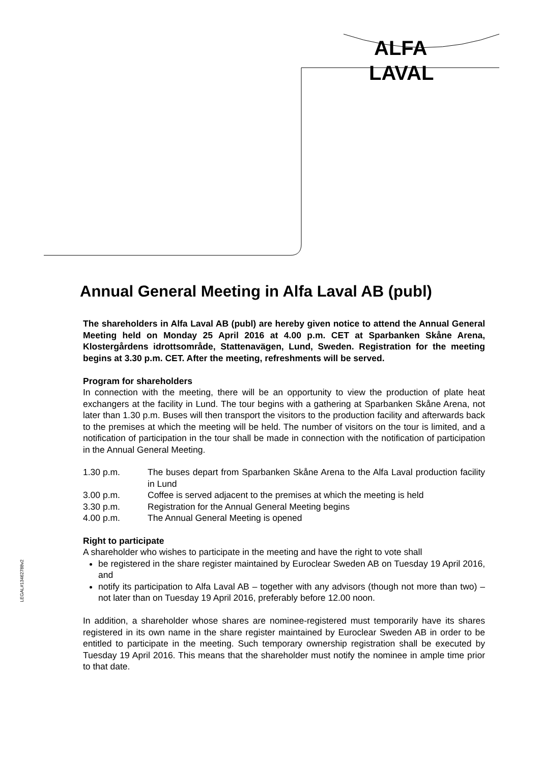ALFA
LAVAL
LEGAL#13462788v2
Annual General Meeting in Alfa Laval AB (publ)
The shareholders in Alfa Laval AB (publ) are hereby given notice to attend the Annual General Meeting held on Monday 25 April 2016 at 4.00 p.m. CET at Sparbanken Skåne Arena, Klostergårdens idrottsområde, Stattenavägen, Lund, Sweden. Registration for the meeting begins at 3.30 p.m. CET. After the meeting, refreshments will be served.
Program for shareholders
In connection with the meeting, there will be an opportunity to view the production of plate heat exchangers at the facility in Lund. The tour begins with a gathering at Sparbanken Skåne Arena, not later than 1.30 p.m. Buses will then transport the visitors to the production facility and afterwards back to the premises at which the meeting will be held. The number of visitors on the tour is limited, and a notification of participation in the tour shall be made in connection with the notification of participation in the Annual General Meeting.
1.30 p.m.
The buses depart from Sparbanken Skåne Arena to the Alfa Laval production facility in Lund
3.00 p.m.
Coffee is served adjacent to the premises at which the meeting is held
3.30 p.m.
Registration for the Annual General Meeting begins
4.00 p.m.
The Annual General Meeting is opened
Right to participate
A shareholder who wishes to participate in the meeting and have the right to vote shall
be registered in the share register maintained by Euroclear Sweden AB on Tuesday 19 April 2016, and
notify its participation to Alfa Laval AB – together with any advisors (though not more than two) – not later than on Tuesday 19 April 2016, preferably before 12.00 noon.
In addition, a shareholder whose shares are nominee-registered must temporarily have its shares registered in its own name in the share register maintained by Euroclear Sweden AB in order to be entitled to participate in the meeting. Such temporary ownership registration shall be executed by Tuesday 19 April 2016. This means that the shareholder must notify the nominee in ample time prior to that date.